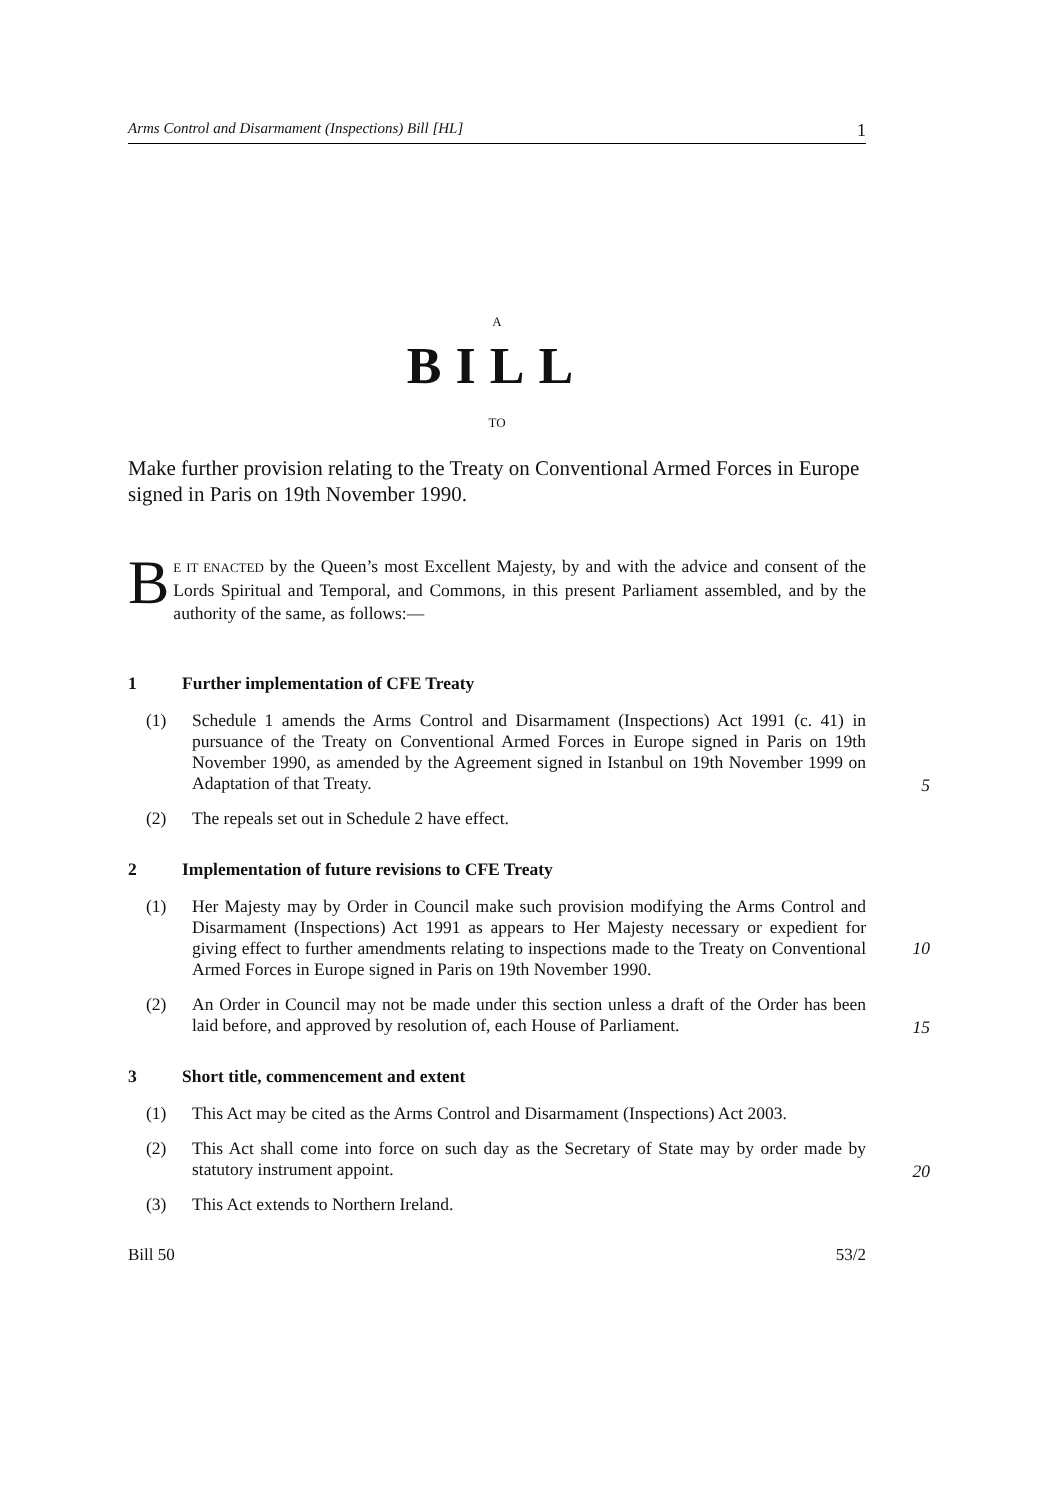Arms Control and Disarmament (Inspections) Bill [HL] 1
A
BILL
TO
Make further provision relating to the Treaty on Conventional Armed Forces in Europe signed in Paris on 19th November 1990.
BE IT ENACTED by the Queen’s most Excellent Majesty, by and with the advice and consent of the Lords Spiritual and Temporal, and Commons, in this present Parliament assembled, and by the authority of the same, as follows:—
1 Further implementation of CFE Treaty
(1) Schedule 1 amends the Arms Control and Disarmament (Inspections) Act 1991 (c. 41) in pursuance of the Treaty on Conventional Armed Forces in Europe signed in Paris on 19th November 1990, as amended by the Agreement signed in Istanbul on 19th November 1999 on Adaptation of that Treaty.
5
(2) The repeals set out in Schedule 2 have effect.
2 Implementation of future revisions to CFE Treaty
(1) Her Majesty may by Order in Council make such provision modifying the Arms Control and Disarmament (Inspections) Act 1991 as appears to Her Majesty necessary or expedient for giving effect to further amendments
10
relating to inspections made to the Treaty on Conventional Armed Forces in Europe signed in Paris on 19th November 1990.
(2) An Order in Council may not be made under this section unless a draft of the Order has been laid before, and approved by resolution of, each House of Parliament.
15
3 Short title, commencement and extent
(1) This Act may be cited as the Arms Control and Disarmament (Inspections) Act 2003.
(2) This Act shall come into force on such day as the Secretary of State may by order made by statutory instrument appoint.
20
(3) This Act extends to Northern Ireland.
Bill 50 53/2